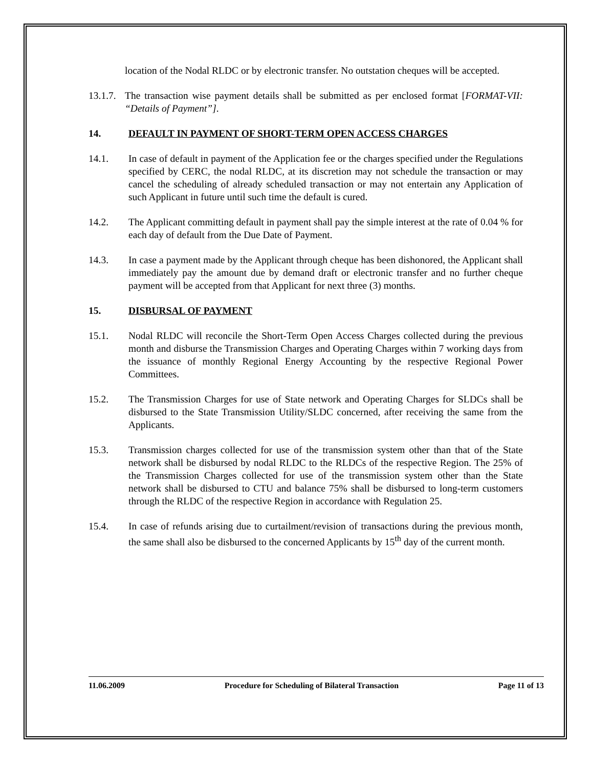location of the Nodal RLDC or by electronic transfer. No outstation cheques will be accepted.
13.1.7. The transaction wise payment details shall be submitted as per enclosed format [FORMAT-VII: “Details of Payment”].
14. DEFAULT IN PAYMENT OF SHORT-TERM OPEN ACCESS CHARGES
14.1. In case of default in payment of the Application fee or the charges specified under the Regulations specified by CERC, the nodal RLDC, at its discretion may not schedule the transaction or may cancel the scheduling of already scheduled transaction or may not entertain any Application of such Applicant in future until such time the default is cured.
14.2. The Applicant committing default in payment shall pay the simple interest at the rate of 0.04 % for each day of default from the Due Date of Payment.
14.3. In case a payment made by the Applicant through cheque has been dishonored, the Applicant shall immediately pay the amount due by demand draft or electronic transfer and no further cheque payment will be accepted from that Applicant for next three (3) months.
15. DISBURSAL OF PAYMENT
15.1. Nodal RLDC will reconcile the Short-Term Open Access Charges collected during the previous month and disburse the Transmission Charges and Operating Charges within 7 working days from the issuance of monthly Regional Energy Accounting by the respective Regional Power Committees.
15.2. The Transmission Charges for use of State network and Operating Charges for SLDCs shall be disbursed to the State Transmission Utility/SLDC concerned, after receiving the same from the Applicants.
15.3. Transmission charges collected for use of the transmission system other than that of the State network shall be disbursed by nodal RLDC to the RLDCs of the respective Region. The 25% of the Transmission Charges collected for use of the transmission system other than the State network shall be disbursed to CTU and balance 75% shall be disbursed to long-term customers through the RLDC of the respective Region in accordance with Regulation 25.
15.4. In case of refunds arising due to curtailment/revision of transactions during the previous month, the same shall also be disbursed to the concerned Applicants by 15<sup>th</sup> day of the current month.
11.06.2009 Procedure for Scheduling of Bilateral Transaction Page 11 of 13